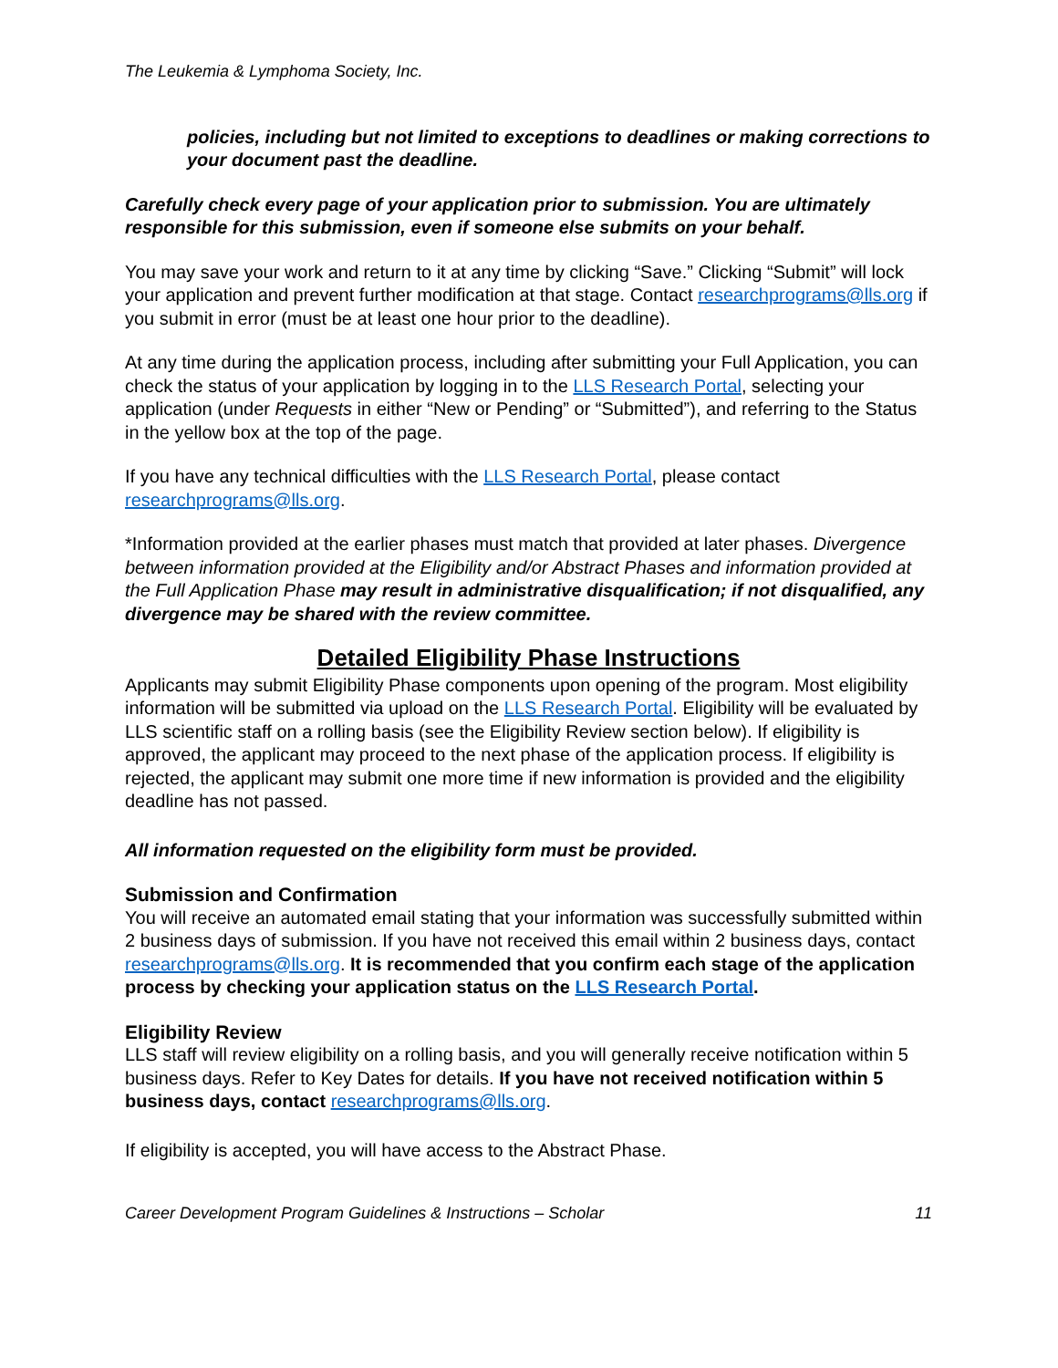The Leukemia & Lymphoma Society, Inc.
policies, including but not limited to exceptions to deadlines or making corrections to your document past the deadline.
Carefully check every page of your application prior to submission. You are ultimately responsible for this submission, even if someone else submits on your behalf.
You may save your work and return to it at any time by clicking “Save.” Clicking “Submit” will lock your application and prevent further modification at that stage. Contact researchprograms@lls.org if you submit in error (must be at least one hour prior to the deadline).
At any time during the application process, including after submitting your Full Application, you can check the status of your application by logging in to the LLS Research Portal, selecting your application (under Requests in either “New or Pending” or “Submitted”), and referring to the Status in the yellow box at the top of the page.
If you have any technical difficulties with the LLS Research Portal, please contact researchprograms@lls.org.
*Information provided at the earlier phases must match that provided at later phases. Divergence between information provided at the Eligibility and/or Abstract Phases and information provided at the Full Application Phase may result in administrative disqualification; if not disqualified, any divergence may be shared with the review committee.
Detailed Eligibility Phase Instructions
Applicants may submit Eligibility Phase components upon opening of the program. Most eligibility information will be submitted via upload on the LLS Research Portal. Eligibility will be evaluated by LLS scientific staff on a rolling basis (see the Eligibility Review section below). If eligibility is approved, the applicant may proceed to the next phase of the application process. If eligibility is rejected, the applicant may submit one more time if new information is provided and the eligibility deadline has not passed.
All information requested on the eligibility form must be provided.
Submission and Confirmation
You will receive an automated email stating that your information was successfully submitted within 2 business days of submission. If you have not received this email within 2 business days, contact researchprograms@lls.org. It is recommended that you confirm each stage of the application process by checking your application status on the LLS Research Portal.
Eligibility Review
LLS staff will review eligibility on a rolling basis, and you will generally receive notification within 5 business days. Refer to Key Dates for details. If you have not received notification within 5 business days, contact researchprograms@lls.org.
If eligibility is accepted, you will have access to the Abstract Phase.
Career Development Program Guidelines & Instructions – Scholar 11